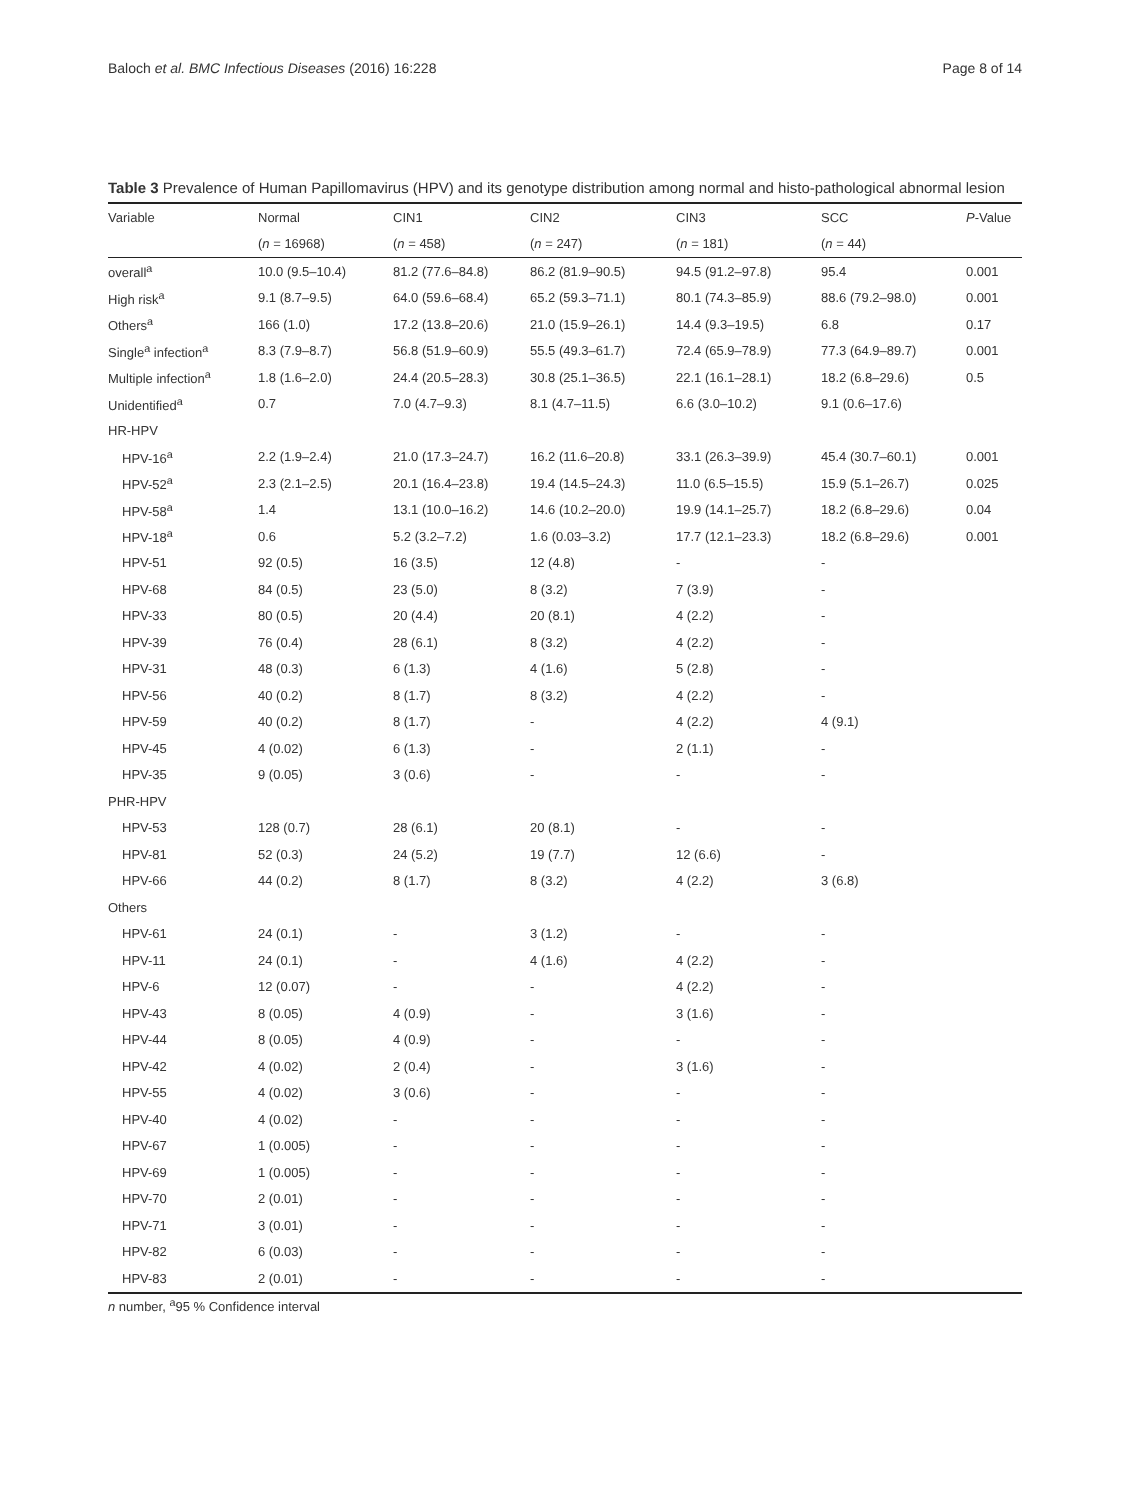Baloch et al. BMC Infectious Diseases (2016) 16:228 Page 8 of 14
Table 3 Prevalence of Human Papillomavirus (HPV) and its genotype distribution among normal and histo-pathological abnormal lesion
| Variable | Normal | CIN1 | CIN2 | CIN3 | SCC | P -Value |
| --- | --- | --- | --- | --- | --- | --- |
| | ( n = 16968) | ( n = 458) | ( n = 247) | ( n = 181) | ( n = 44) | |
| overall<sup>a</sup> | 10.0 (9.5–10.4) | 81.2 (77.6–84.8) | 86.2 (81.9–90.5) | 94.5 (91.2–97.8) | 95.4 | 0.001 |
| High risk<sup>a</sup> | 9.1 (8.7–9.5) | 64.0 (59.6–68.4) | 65.2 (59.3–71.1) | 80.1 (74.3–85.9) | 88.6 (79.2–98.0) | 0.001 |
| Others<sup>a</sup> | 166 (1.0) | 17.2 (13.8–20.6) | 21.0 (15.9–26.1) | 14.4 (9.3–19.5) | 6.8 | 0.17 |
| Single<sup>a</sup> infection<sup>a</sup> | 8.3 (7.9–8.7) | 56.8 (51.9–60.9) | 55.5 (49.3–61.7) | 72.4 (65.9–78.9) | 77.3 (64.9–89.7) | 0.001 |
| Multiple infection<sup>a</sup> | 1.8 (1.6–2.0) | 24.4 (20.5–28.3) | 30.8 (25.1–36.5) | 22.1 (16.1–28.1) | 18.2 (6.8–29.6) | 0.5 |
| Unidentified<sup>a</sup> | 0.7 | 7.0 (4.7–9.3) | 8.1 (4.7–11.5) | 6.6 (3.0–10.2) | 9.1 (0.6–17.6) | |
| HR-HPV | | | | | | |
| HPV-16<sup>a</sup> | 2.2 (1.9–2.4) | 21.0 (17.3–24.7) | 16.2 (11.6–20.8) | 33.1 (26.3–39.9) | 45.4 (30.7–60.1) | 0.001 |
| HPV-52<sup>a</sup> | 2.3 (2.1–2.5) | 20.1 (16.4–23.8) | 19.4 (14.5–24.3) | 11.0 (6.5–15.5) | 15.9 (5.1–26.7) | 0.025 |
| HPV-58<sup>a</sup> | 1.4 | 13.1 (10.0–16.2) | 14.6 (10.2–20.0) | 19.9 (14.1–25.7) | 18.2 (6.8–29.6) | 0.04 |
| HPV-18<sup>a</sup> | 0.6 | 5.2 (3.2–7.2) | 1.6 (0.03–3.2) | 17.7 (12.1–23.3) | 18.2 (6.8–29.6) | 0.001 |
| HPV-51 | 92 (0.5) | 16 (3.5) | 12 (4.8) | - | - | |
| HPV-68 | 84 (0.5) | 23 (5.0) | 8 (3.2) | 7 (3.9) | - | |
| HPV-33 | 80 (0.5) | 20 (4.4) | 20 (8.1) | 4 (2.2) | - | |
| HPV-39 | 76 (0.4) | 28 (6.1) | 8 (3.2) | 4 (2.2) | - | |
| HPV-31 | 48 (0.3) | 6 (1.3) | 4 (1.6) | 5 (2.8) | - | |
| HPV-56 | 40 (0.2) | 8 (1.7) | 8 (3.2) | 4 (2.2) | - | |
| HPV-59 | 40 (0.2) | 8 (1.7) | - | 4 (2.2) | 4 (9.1) | |
| HPV-45 | 4 (0.02) | 6 (1.3) | - | 2 (1.1) | - | |
| HPV-35 | 9 (0.05) | 3 (0.6) | - | - | - | |
| PHR-HPV | | | | | | |
| HPV-53 | 128 (0.7) | 28 (6.1) | 20 (8.1) | - | - | |
| HPV-81 | 52 (0.3) | 24 (5.2) | 19 (7.7) | 12 (6.6) | - | |
| HPV-66 | 44 (0.2) | 8 (1.7) | 8 (3.2) | 4 (2.2) | 3 (6.8) | |
| Others | | | | | | |
| HPV-61 | 24 (0.1) | - | 3 (1.2) | - | - | |
| HPV-11 | 24 (0.1) | - | 4 (1.6) | 4 (2.2) | - | |
| HPV-6 | 12 (0.07) | - | - | 4 (2.2) | - | |
| HPV-43 | 8 (0.05) | 4 (0.9) | - | 3 (1.6) | - | |
| HPV-44 | 8 (0.05) | 4 (0.9) | - | - | - | |
| HPV-42 | 4 (0.02) | 2 (0.4) | - | 3 (1.6) | - | |
| HPV-55 | 4 (0.02) | 3 (0.6) | - | - | - | |
| HPV-40 | 4 (0.02) | - | - | - | - | |
| HPV-67 | 1 (0.005) | - | - | - | - | |
| HPV-69 | 1 (0.005) | - | - | - | - | |
| HPV-70 | 2 (0.01) | - | - | - | - | |
| HPV-71 | 3 (0.01) | - | - | - | - | |
| HPV-82 | 6 (0.03) | - | - | - | - | |
| HPV-83 | 2 (0.01) | - | - | - | - | |
n number, <sup>a</sup>95 % Confidence interval